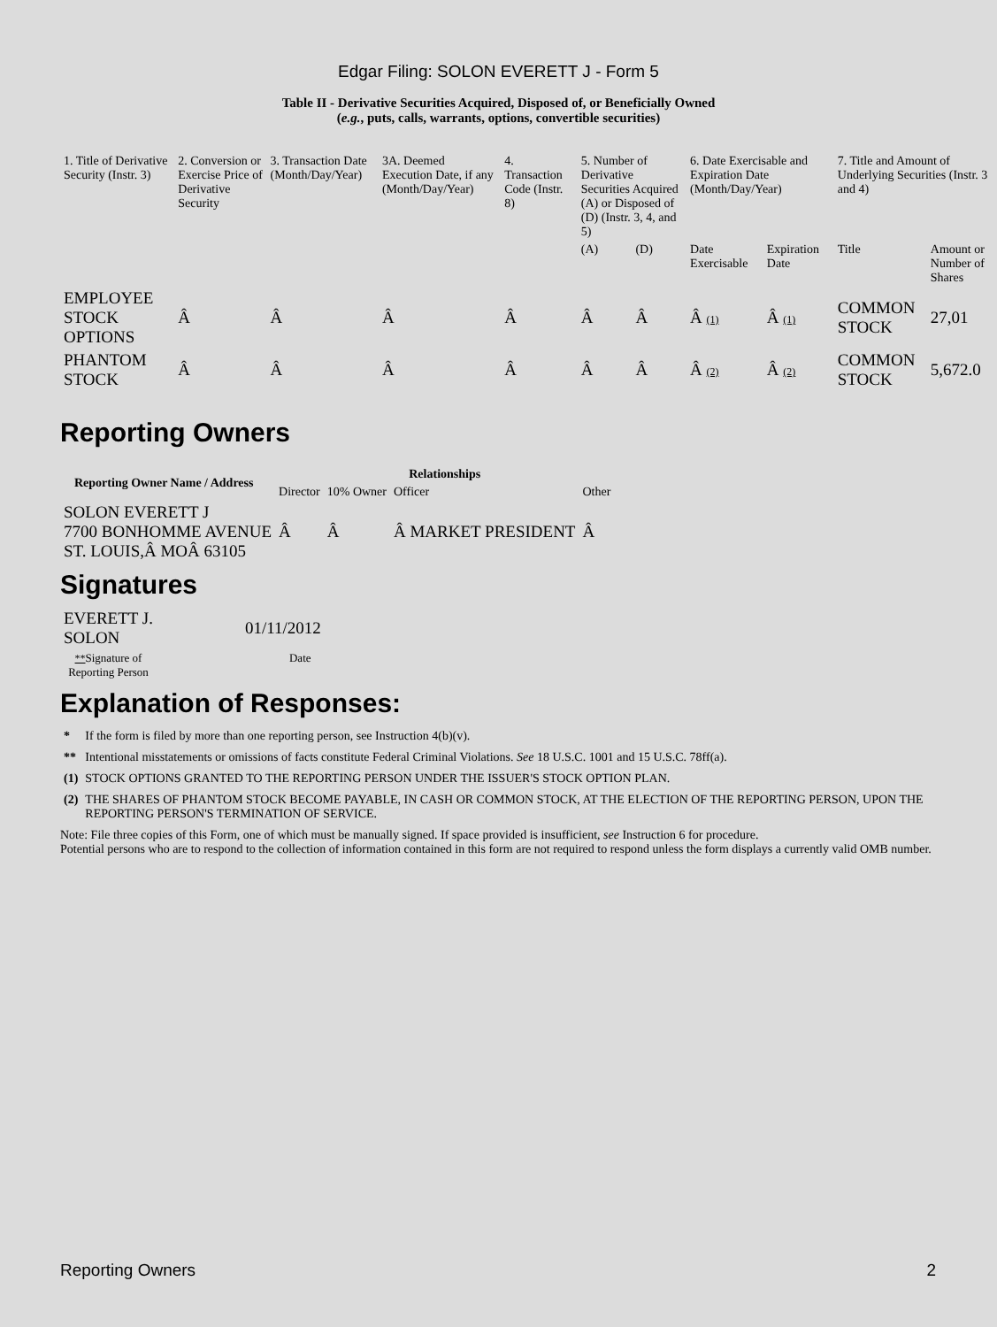Edgar Filing: SOLON EVERETT J - Form 5
Table II - Derivative Securities Acquired, Disposed of, or Beneficially Owned
(e.g., puts, calls, warrants, options, convertible securities)
| 1. Title of Derivative Security (Instr. 3) | 2. Conversion or Exercise Price of Derivative Security | 3. Transaction Date (Month/Day/Year) | 3A. Deemed Execution Date, if any (Month/Day/Year) | 4. Transaction Code (Instr. 8) | 5. Number of Derivative Securities Acquired (A) or Disposed of (D) (Instr. 3, 4, and 5) | | 6. Date Exercisable and Expiration Date (Month/Day/Year) | | 7. Title and Amount of Underlying Securities (Instr. 3 and 4) | |
| | | | | | (A) | (D) | Date Exercisable | Expiration Date | Title | Amount or Number of Shares |
| EMPLOYEE STOCK OPTIONS | Â | Â | Â | Â | Â | Â | Â (1) | Â (1) | COMMON STOCK | 27,01 |
| PHANTOM STOCK | Â | Â | Â | Â | Â | Â | Â (2) | Â (2) | COMMON STOCK | 5,672.0 |
Reporting Owners
| Reporting Owner Name / Address | Relationships | | | |
| --- | --- | --- | --- | --- |
| | Director | 10% Owner | Officer | Other |
| SOLON EVERETT J 7700 BONHOMME AVENUE ST. LOUIS,Â MOÂ 63105 | Â | Â | Â MARKET PRESIDENT | Â |
Signatures
| EVERETT J. SOLON | 01/11/2012 |
| ** Signature of Reporting Person | Date |
Explanation of Responses:
| * | If the form is filed by more than one reporting person, see Instruction 4(b)(v). |
| ** | Intentional misstatements or omissions of facts constitute Federal Criminal Violations. See 18 U.S.C. 1001 and 15 U.S.C. 78ff(a). |
| (1) | STOCK OPTIONS GRANTED TO THE REPORTING PERSON UNDER THE ISSUER'S STOCK OPTION PLAN. |
| (2) | THE SHARES OF PHANTOM STOCK BECOME PAYABLE, IN CASH OR COMMON STOCK, AT THE ELECTION OF THE REPORTING PERSON, UPON THE REPORTING PERSON'S TERMINATION OF SERVICE. |
Note: File three copies of this Form, one of which must be manually signed. If space provided is insufficient, see Instruction 6 for procedure.
Potential persons who are to respond to the collection of information contained in this form are not required to respond unless the form displays a currently valid OMB number.
Reporting Owners 2